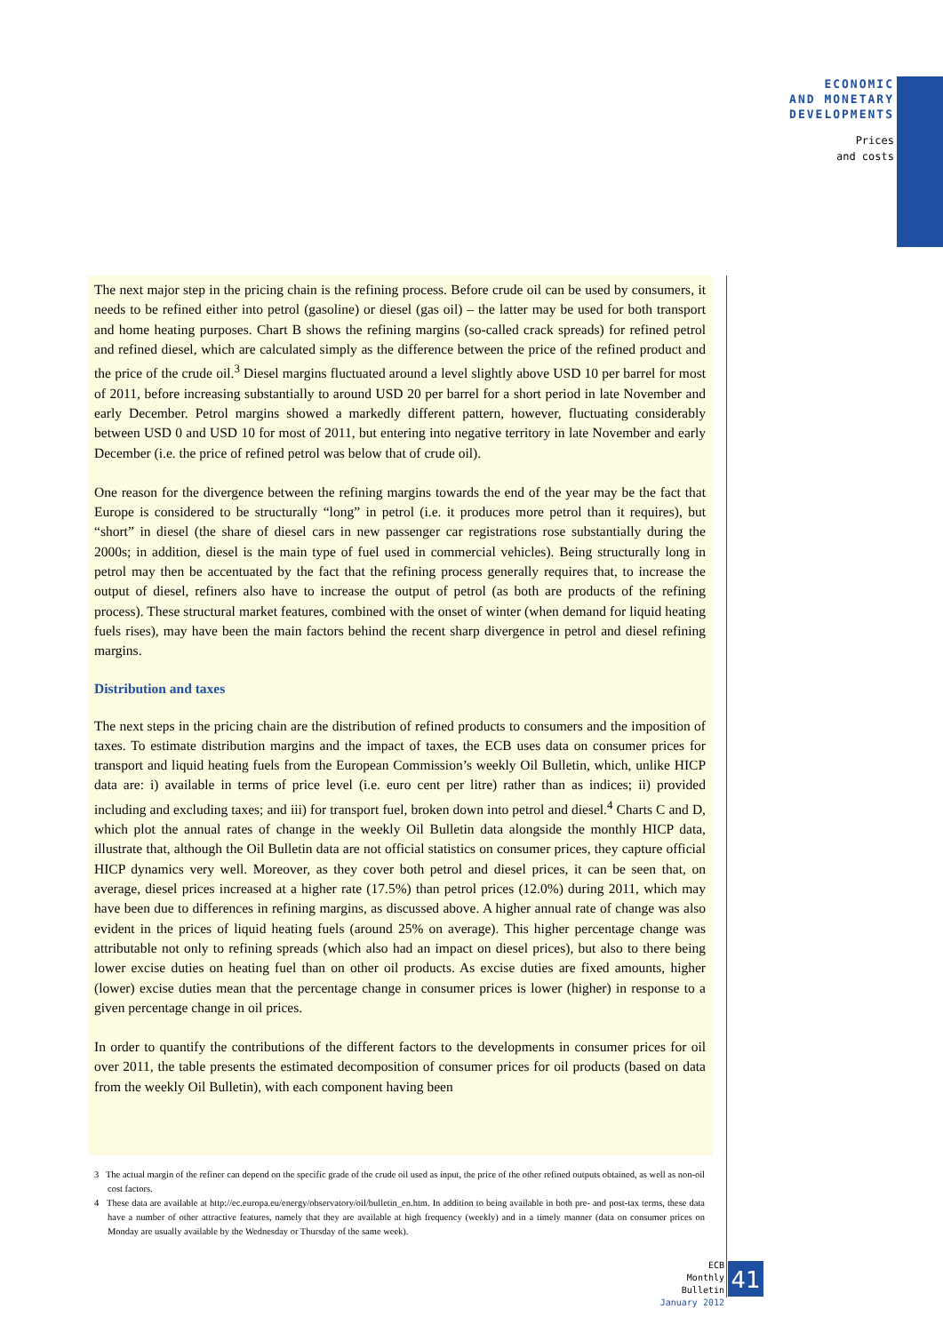ECONOMIC
AND MONETARY
DEVELOPMENTS
Prices
and costs
The next major step in the pricing chain is the refining process. Before crude oil can be used by consumers, it needs to be refined either into petrol (gasoline) or diesel (gas oil) – the latter may be used for both transport and home heating purposes. Chart B shows the refining margins (so-called crack spreads) for refined petrol and refined diesel, which are calculated simply as the difference between the price of the refined product and the price of the crude oil.<sup>3</sup> Diesel margins fluctuated around a level slightly above USD 10 per barrel for most of 2011, before increasing substantially to around USD 20 per barrel for a short period in late November and early December. Petrol margins showed a markedly different pattern, however, fluctuating considerably between USD 0 and USD 10 for most of 2011, but entering into negative territory in late November and early December (i.e. the price of refined petrol was below that of crude oil).
One reason for the divergence between the refining margins towards the end of the year may be the fact that Europe is considered to be structurally “long” in petrol (i.e. it produces more petrol than it requires), but “short” in diesel (the share of diesel cars in new passenger car registrations rose substantially during the 2000s; in addition, diesel is the main type of fuel used in commercial vehicles). Being structurally long in petrol may then be accentuated by the fact that the refining process generally requires that, to increase the output of diesel, refiners also have to increase the output of petrol (as both are products of the refining process). These structural market features, combined with the onset of winter (when demand for liquid heating fuels rises), may have been the main factors behind the recent sharp divergence in petrol and diesel refining margins.
Distribution and taxes
The next steps in the pricing chain are the distribution of refined products to consumers and the imposition of taxes. To estimate distribution margins and the impact of taxes, the ECB uses data on consumer prices for transport and liquid heating fuels from the European Commission’s weekly Oil Bulletin, which, unlike HICP data are: i) available in terms of price level (i.e. euro cent per litre) rather than as indices; ii) provided including and excluding taxes; and iii) for transport fuel, broken down into petrol and diesel.<sup>4</sup> Charts C and D, which plot the annual rates of change in the weekly Oil Bulletin data alongside the monthly HICP data, illustrate that, although the Oil Bulletin data are not official statistics on consumer prices, they capture official HICP dynamics very well. Moreover, as they cover both petrol and diesel prices, it can be seen that, on average, diesel prices increased at a higher rate (17.5%) than petrol prices (12.0%) during 2011, which may have been due to differences in refining margins, as discussed above. A higher annual rate of change was also evident in the prices of liquid heating fuels (around 25% on average). This higher percentage change was attributable not only to refining spreads (which also had an impact on diesel prices), but also to there being lower excise duties on heating fuel than on other oil products. As excise duties are fixed amounts, higher (lower) excise duties mean that the percentage change in consumer prices is lower (higher) in response to a given percentage change in oil prices.
In order to quantify the contributions of the different factors to the developments in consumer prices for oil over 2011, the table presents the estimated decomposition of consumer prices for oil products (based on data from the weekly Oil Bulletin), with each component having been
3 The actual margin of the refiner can depend on the specific grade of the crude oil used as input, the price of the other refined outputs obtained, as well as non-oil cost factors.
4 These data are available at http://ec.europa.eu/energy/observatory/oil/bulletin_en.htm. In addition to being available in both pre- and post-tax terms, these data have a number of other attractive features, namely that they are available at high frequency (weekly) and in a timely manner (data on consumer prices on Monday are usually available by the Wednesday or Thursday of the same week).
ECB
Monthly Bulletin
January 2012
41